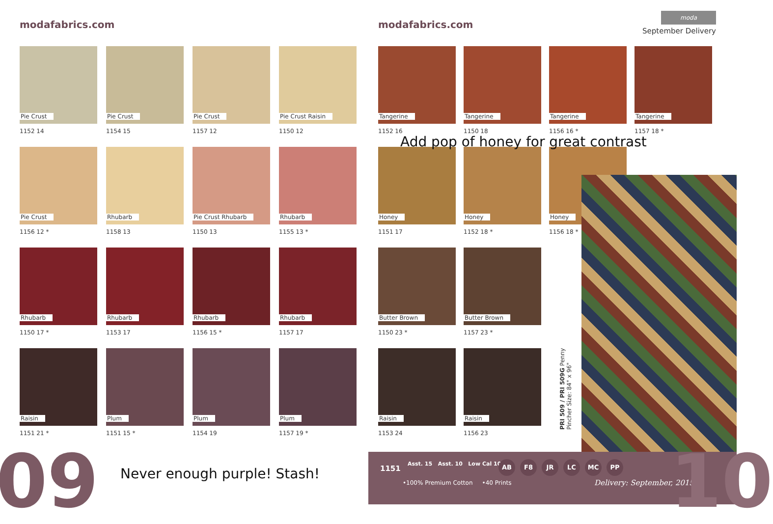modafabrics.com
Pie Crust
1152 14
Pie Crust
1154 15
Pie Crust
1157 12
Pie Crust Raisin
1150 12
Pie Crust
1156 12 *
Rhubarb
1158 13
Pie Crust Rhubarb
1150 13
Rhubarb
1155 13 *
Rhubarb
1150 17 *
Rhubarb
1153 17
Rhubarb
1156 15 *
Rhubarb
1157 17
Raisin
1151 21 *
Plum
1151 15 *
Plum
1154 19
Plum
1157 19 *
Never enough purple! Stash!
09
modafabrics.com
moda
September Delivery
Tangerine
1152 16
Tangerine
1150 18
Tangerine
1156 16 *
Tangerine
1157 18 *
Honey
1151 17
Honey
1152 18 *
Honey
1156 18 *
Butter Brown
1150 23 *
Butter Brown
1157 23 *
Raisin
1153 24
Raisin
1156 23
Add pop of honey for great contrast
PRI 509 / PRI 509G Penny Pincher Size: 84" x 96"
1151
Asst. 15 Asst. 10 Low Cal 10
AB F8 JR LC MC PP
•100% Premium Cotton •40 Prints
Delivery: September, 2015
10